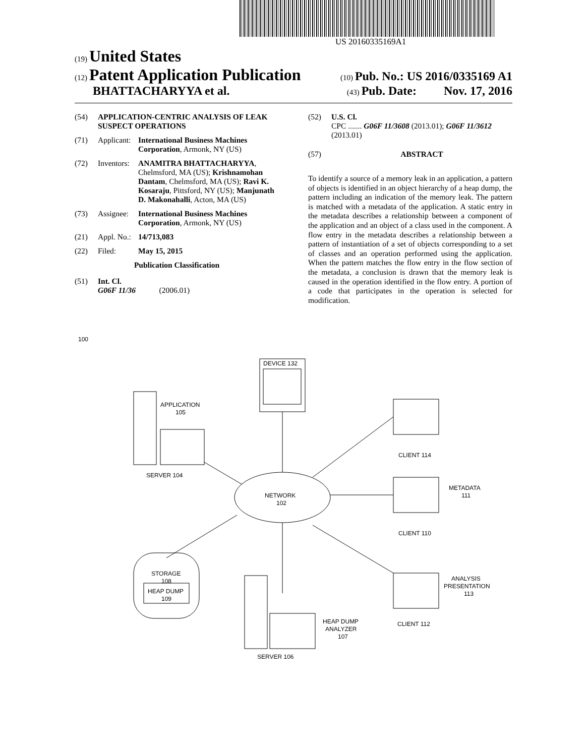US 20160335169A1
(19) United States
(12) Patent Application Publication
(10) Pub. No.: US 2016/0335169 A1
BHATTACHARYYA et al.
(43) Pub. Date: Nov. 17, 2016
(54) APPLICATION-CENTRIC ANALYSIS OF LEAK SUSPECT OPERATIONS
(71) Applicant:
International Business Machines Corporation, Armonk, NY (US)
(72) Inventors:
ANAMITRA BHATTACHARYYA, Chelmsford, MA (US); Krishnamohan Dantam, Chelmsford, MA (US); Ravi K. Kosaraju, Pittsford, NY (US); Manjunath D. Makonahalli, Acton, MA (US)
(73) Assignee:
International Business Machines Corporation, Armonk, NY (US)
(21) Appl. No.:
14/713,083
(22) Filed: May 15, 2015
Publication Classification
(51) Int. Cl.
G06F 11/36 (2006.01)
(52) U.S. Cl.
CPC ....... G06F 11/3608 (2013.01); G06F 11/3612 (2013.01)
(57) ABSTRACT
To identify a source of a memory leak in an application, a pattern of objects is identified in an object hierarchy of a heap dump, the pattern including an indication of the memory leak. The pattern is matched with a metadata of the application. A static entry in the metadata describes a relationship between a component of the application and an object of a class used in the component. A flow entry in the metadata describes a relationship between a pattern of instantiation of a set of objects corresponding to a set of classes and an operation performed using the application. When the pattern matches the flow entry in the flow section of the metadata, a conclusion is drawn that the memory leak is caused in the operation identified in the flow entry. A portion of a code that participates in the operation is selected for modification.
100
DEVICE 132
APPLICATION
105
SERVER 104
CLIENT 114
NETWORK
102
METADATA
111
CLIENT 110
STORAGE
108
HEAP DUMP
109
ANALYSIS
PRESENTATION
113
CLIENT 112
HEAP DUMP
ANALYZER
107
SERVER 106